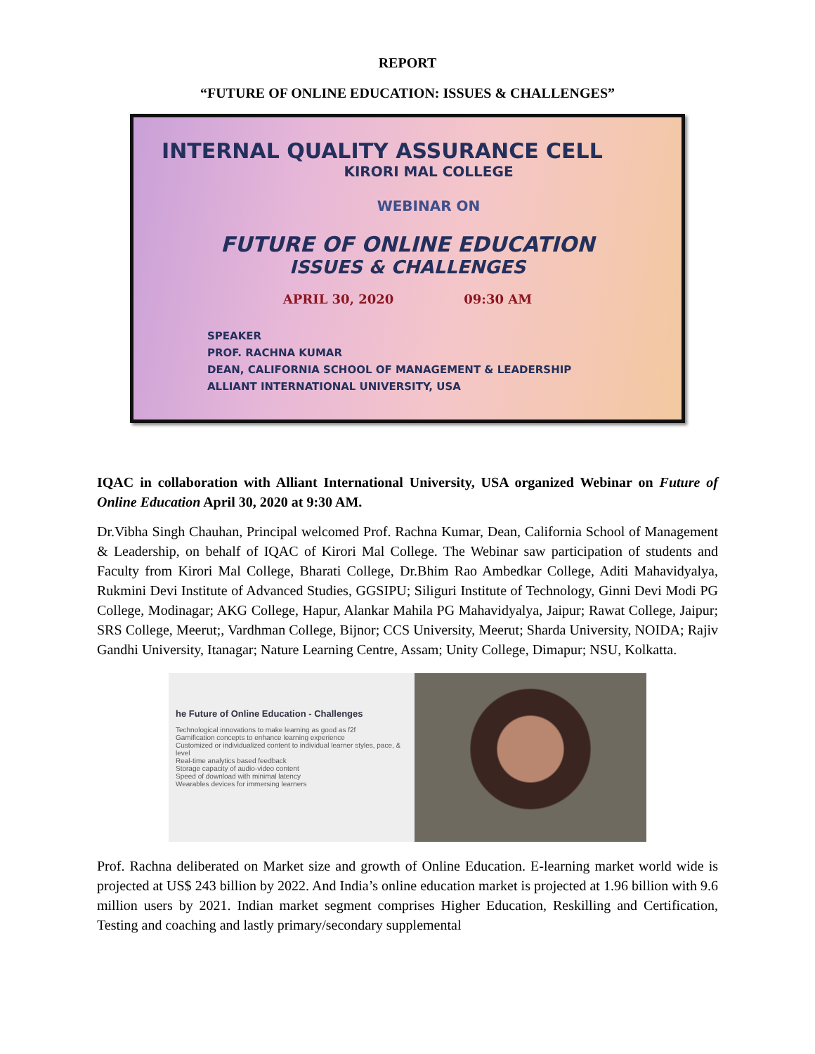REPORT
“FUTURE OF ONLINE EDUCATION: ISSUES & CHALLENGES”
INTERNAL QUALITY ASSURANCE CELL
KIRORI MAL COLLEGE
WEBINAR ON
FUTURE OF ONLINE EDUCATION
ISSUES & CHALLENGES
APRIL 30, 2020 09:30 AM
SPEAKER
PROF. RACHNA KUMAR
DEAN, CALIFORNIA SCHOOL OF MANAGEMENT & LEADERSHIP
ALLIANT INTERNATIONAL UNIVERSITY, USA
IQAC in collaboration with Alliant International University, USA organized Webinar on Future of Online Education April 30, 2020 at 9:30 AM.
Dr.Vibha Singh Chauhan, Principal welcomed Prof. Rachna Kumar, Dean, California School of Management & Leadership, on behalf of IQAC of Kirori Mal College. The Webinar saw participation of students and Faculty from Kirori Mal College, Bharati College, Dr.Bhim Rao Ambedkar College, Aditi Mahavidyalya, Rukmini Devi Institute of Advanced Studies, GGSIPU; Siliguri Institute of Technology, Ginni Devi Modi PG College, Modinagar; AKG College, Hapur, Alankar Mahila PG Mahavidyalya, Jaipur; Rawat College, Jaipur; SRS College, Meerut;, Vardhman College, Bijnor; CCS University, Meerut; Sharda University, NOIDA; Rajiv Gandhi University, Itanagar; Nature Learning Centre, Assam; Unity College, Dimapur; NSU, Kolkatta.
he Future of Online Education - Challenges
Technological innovations to make learning as good as f2f
Gamification concepts to enhance learning experience
Customized or individualized content to individual learner styles, pace, & level
Real-time analytics based feedback
Storage capacity of audio-video content
Speed of download with minimal latency
Wearables devices for immersing learners
Prof. Rachna deliberated on Market size and growth of Online Education. E-learning market world wide is projected at US$ 243 billion by 2022. And India’s online education market is projected at 1.96 billion with 9.6 million users by 2021. Indian market segment comprises Higher Education, Reskilling and Certification, Testing and coaching and lastly primary/secondary supplemental